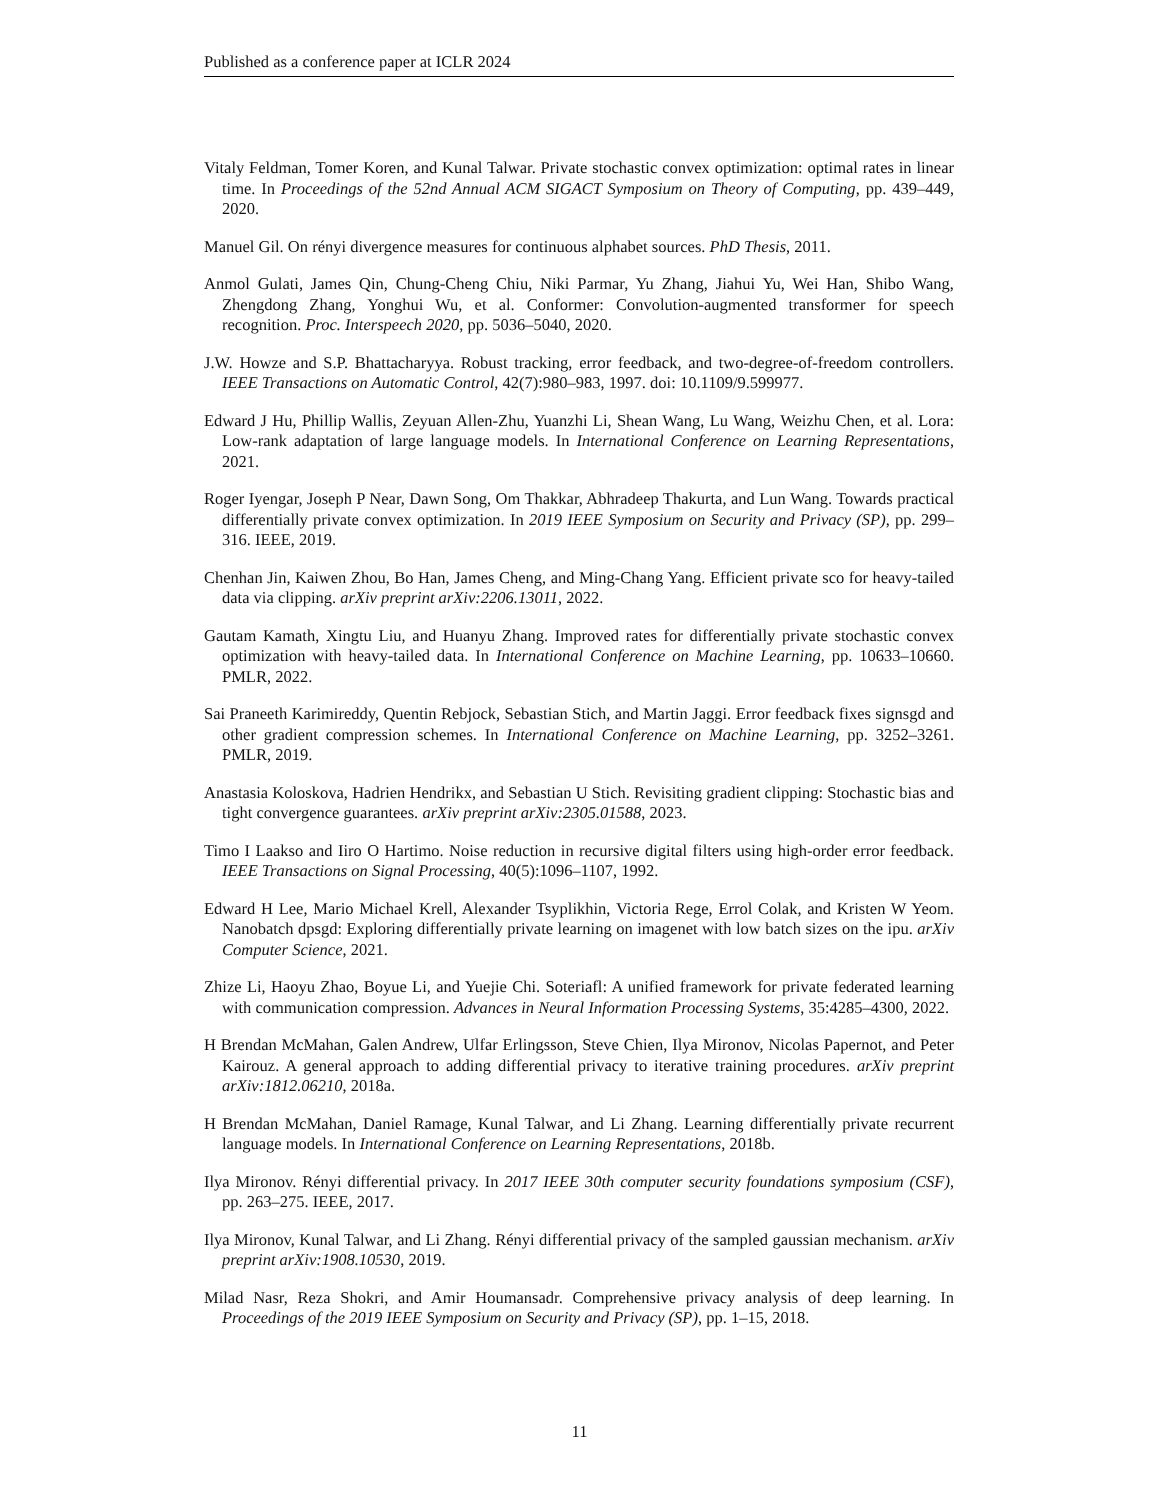Published as a conference paper at ICLR 2024
Vitaly Feldman, Tomer Koren, and Kunal Talwar. Private stochastic convex optimization: optimal rates in linear time. In Proceedings of the 52nd Annual ACM SIGACT Symposium on Theory of Computing, pp. 439–449, 2020.
Manuel Gil. On rényi divergence measures for continuous alphabet sources. PhD Thesis, 2011.
Anmol Gulati, James Qin, Chung-Cheng Chiu, Niki Parmar, Yu Zhang, Jiahui Yu, Wei Han, Shibo Wang, Zhengdong Zhang, Yonghui Wu, et al. Conformer: Convolution-augmented transformer for speech recognition. Proc. Interspeech 2020, pp. 5036–5040, 2020.
J.W. Howze and S.P. Bhattacharyya. Robust tracking, error feedback, and two-degree-of-freedom controllers. IEEE Transactions on Automatic Control, 42(7):980–983, 1997. doi: 10.1109/9.599977.
Edward J Hu, Phillip Wallis, Zeyuan Allen-Zhu, Yuanzhi Li, Shean Wang, Lu Wang, Weizhu Chen, et al. Lora: Low-rank adaptation of large language models. In International Conference on Learning Representations, 2021.
Roger Iyengar, Joseph P Near, Dawn Song, Om Thakkar, Abhradeep Thakurta, and Lun Wang. Towards practical differentially private convex optimization. In 2019 IEEE Symposium on Security and Privacy (SP), pp. 299–316. IEEE, 2019.
Chenhan Jin, Kaiwen Zhou, Bo Han, James Cheng, and Ming-Chang Yang. Efficient private sco for heavy-tailed data via clipping. arXiv preprint arXiv:2206.13011, 2022.
Gautam Kamath, Xingtu Liu, and Huanyu Zhang. Improved rates for differentially private stochastic convex optimization with heavy-tailed data. In International Conference on Machine Learning, pp. 10633–10660. PMLR, 2022.
Sai Praneeth Karimireddy, Quentin Rebjock, Sebastian Stich, and Martin Jaggi. Error feedback fixes signsgd and other gradient compression schemes. In International Conference on Machine Learning, pp. 3252–3261. PMLR, 2019.
Anastasia Koloskova, Hadrien Hendrikx, and Sebastian U Stich. Revisiting gradient clipping: Stochastic bias and tight convergence guarantees. arXiv preprint arXiv:2305.01588, 2023.
Timo I Laakso and Iiro O Hartimo. Noise reduction in recursive digital filters using high-order error feedback. IEEE Transactions on Signal Processing, 40(5):1096–1107, 1992.
Edward H Lee, Mario Michael Krell, Alexander Tsyplikhin, Victoria Rege, Errol Colak, and Kristen W Yeom. Nanobatch dpsgd: Exploring differentially private learning on imagenet with low batch sizes on the ipu. arXiv Computer Science, 2021.
Zhize Li, Haoyu Zhao, Boyue Li, and Yuejie Chi. Soteriafl: A unified framework for private federated learning with communication compression. Advances in Neural Information Processing Systems, 35:4285–4300, 2022.
H Brendan McMahan, Galen Andrew, Ulfar Erlingsson, Steve Chien, Ilya Mironov, Nicolas Papernot, and Peter Kairouz. A general approach to adding differential privacy to iterative training procedures. arXiv preprint arXiv:1812.06210, 2018a.
H Brendan McMahan, Daniel Ramage, Kunal Talwar, and Li Zhang. Learning differentially private recurrent language models. In International Conference on Learning Representations, 2018b.
Ilya Mironov. Rényi differential privacy. In 2017 IEEE 30th computer security foundations symposium (CSF), pp. 263–275. IEEE, 2017.
Ilya Mironov, Kunal Talwar, and Li Zhang. Rényi differential privacy of the sampled gaussian mechanism. arXiv preprint arXiv:1908.10530, 2019.
Milad Nasr, Reza Shokri, and Amir Houmansadr. Comprehensive privacy analysis of deep learning. In Proceedings of the 2019 IEEE Symposium on Security and Privacy (SP), pp. 1–15, 2018.
11